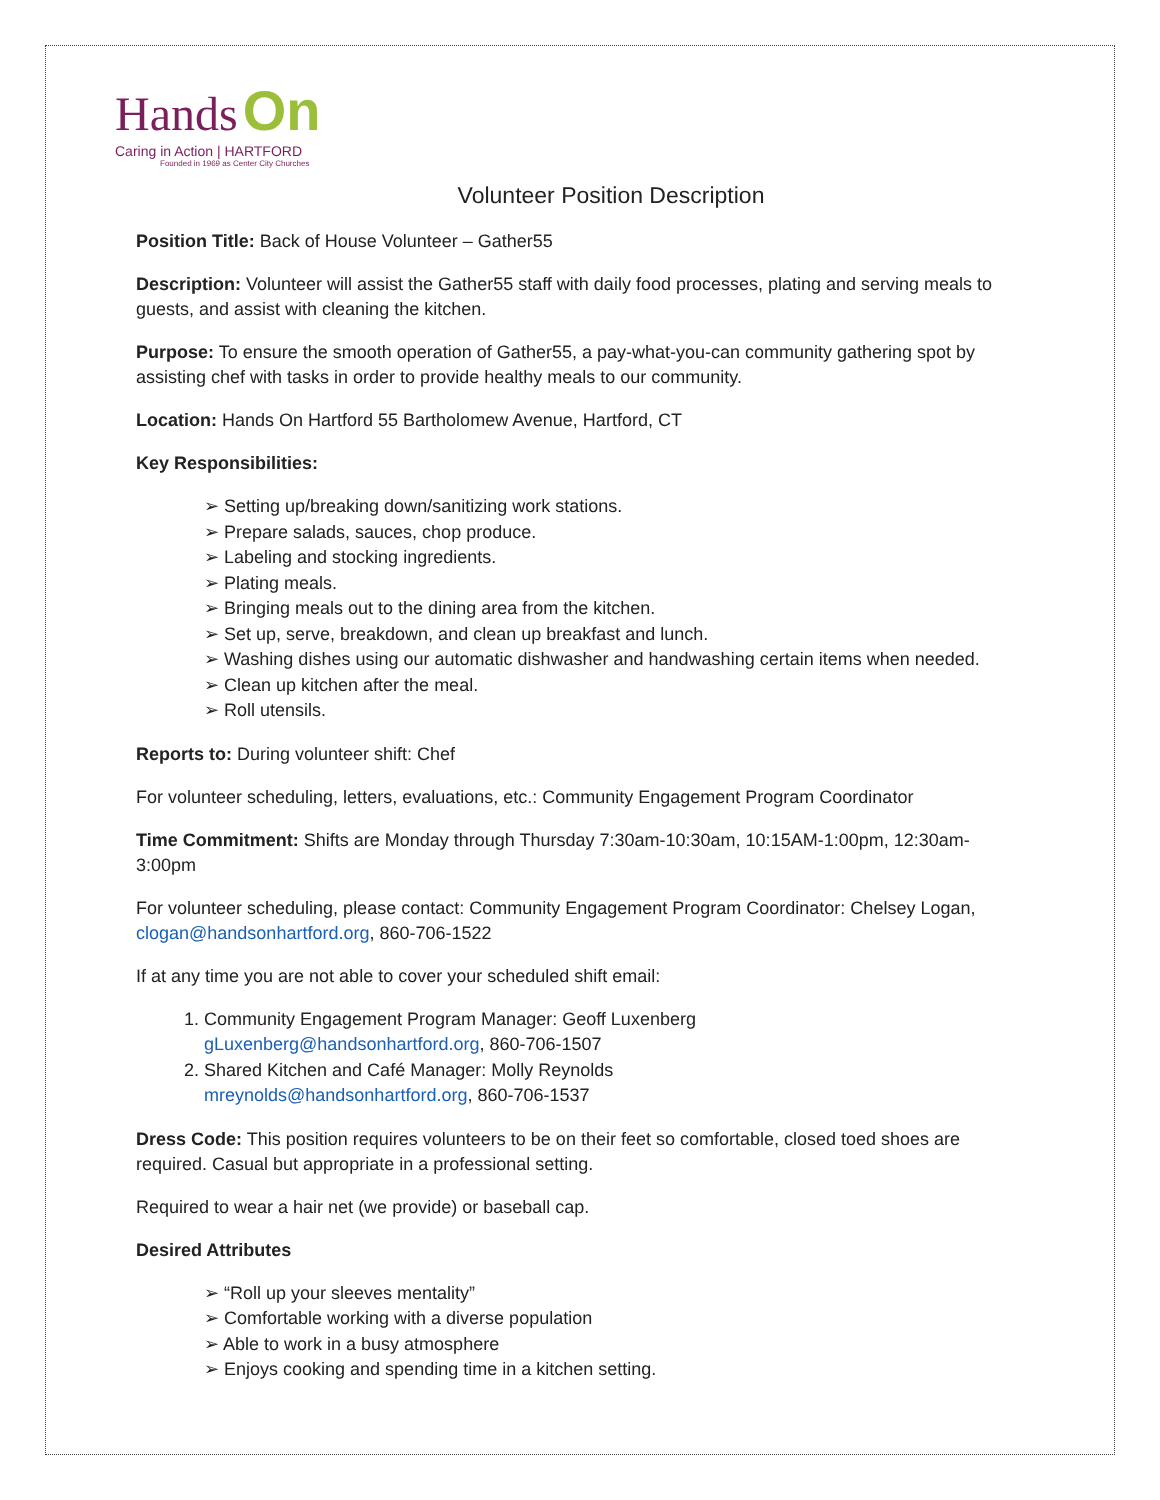Hands On
Caring in Action | HARTFORD
Founded in 1969 as Center City Churches
Volunteer Position Description
Position Title: Back of House Volunteer – Gather55
Description: Volunteer will assist the Gather55 staff with daily food processes, plating and serving meals to guests, and assist with cleaning the kitchen.
Purpose: To ensure the smooth operation of Gather55, a pay-what-you-can community gathering spot by assisting chef with tasks in order to provide healthy meals to our community.
Location: Hands On Hartford 55 Bartholomew Avenue, Hartford, CT
Key Responsibilities:
➢ Setting up/breaking down/sanitizing work stations.
➢ Prepare salads, sauces, chop produce.
➢ Labeling and stocking ingredients.
➢ Plating meals.
➢ Bringing meals out to the dining area from the kitchen.
➢ Set up, serve, breakdown, and clean up breakfast and lunch.
➢ Washing dishes using our automatic dishwasher and handwashing certain items when needed.
➢ Clean up kitchen after the meal.
➢ Roll utensils.
Reports to: During volunteer shift: Chef
For volunteer scheduling, letters, evaluations, etc.: Community Engagement Program Coordinator
Time Commitment: Shifts are Monday through Thursday 7:30am-10:30am, 10:15AM-1:00pm, 12:30am-3:00pm
For volunteer scheduling, please contact: Community Engagement Program Coordinator: Chelsey Logan, clogan@handsonhartford.org, 860-706-1522
If at any time you are not able to cover your scheduled shift email:
1. Community Engagement Program Manager: Geoff Luxenberg
gLuxenberg@handsonhartford.org, 860-706-1507
2. Shared Kitchen and Café Manager: Molly Reynolds
mreynolds@handsonhartford.org, 860-706-1537
Dress Code: This position requires volunteers to be on their feet so comfortable, closed toed shoes are required. Casual but appropriate in a professional setting.
Required to wear a hair net (we provide) or baseball cap.
Desired Attributes
➢ “Roll up your sleeves mentality”
➢ Comfortable working with a diverse population
➢ Able to work in a busy atmosphere
➢ Enjoys cooking and spending time in a kitchen setting.